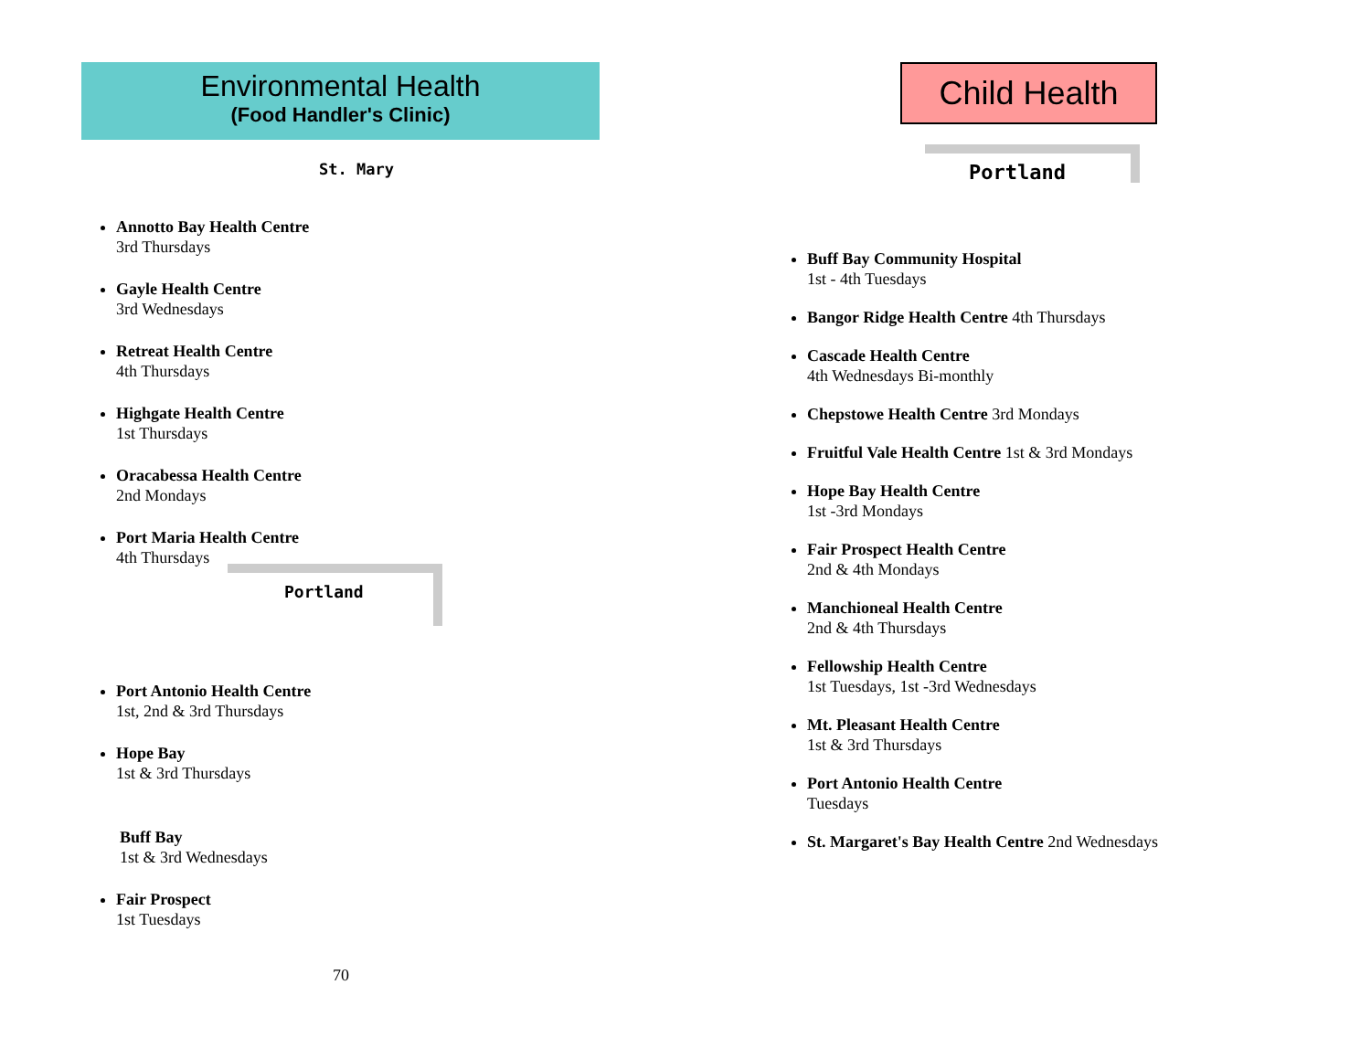Environmental Health
(Food Handler's Clinic)
St. Mary
Annotto Bay Health Centre
3rd Thursdays
Gayle Health Centre
3rd Wednesdays
Retreat Health Centre
4th Thursdays
Highgate Health Centre
1st Thursdays
Oracabessa Health Centre
2nd Mondays
Port Maria Health Centre
4th Thursdays
Portland
Port Antonio Health Centre
1st, 2nd & 3rd Thursdays
Hope Bay
1st & 3rd Thursdays
Buff Bay
1st & 3rd Wednesdays
Fair Prospect
1st Tuesdays
70
Child Health
Portland
Buff Bay Community Hospital
1st - 4th Tuesdays
Bangor Ridge Health Centre 4th Thursdays
Cascade Health Centre
4th Wednesdays Bi-monthly
Chepstowe Health Centre 3rd Mondays
Fruitful Vale Health Centre 1st & 3rd Mondays
Hope Bay Health Centre
1st -3rd Mondays
Fair Prospect Health Centre
2nd & 4th Mondays
Manchioneal Health Centre
2nd & 4th Thursdays
Fellowship Health Centre
1st Tuesdays, 1st -3rd Wednesdays
Mt. Pleasant Health Centre
1st & 3rd Thursdays
Port Antonio Health Centre
Tuesdays
St. Margaret's Bay Health Centre 2nd Wednesdays